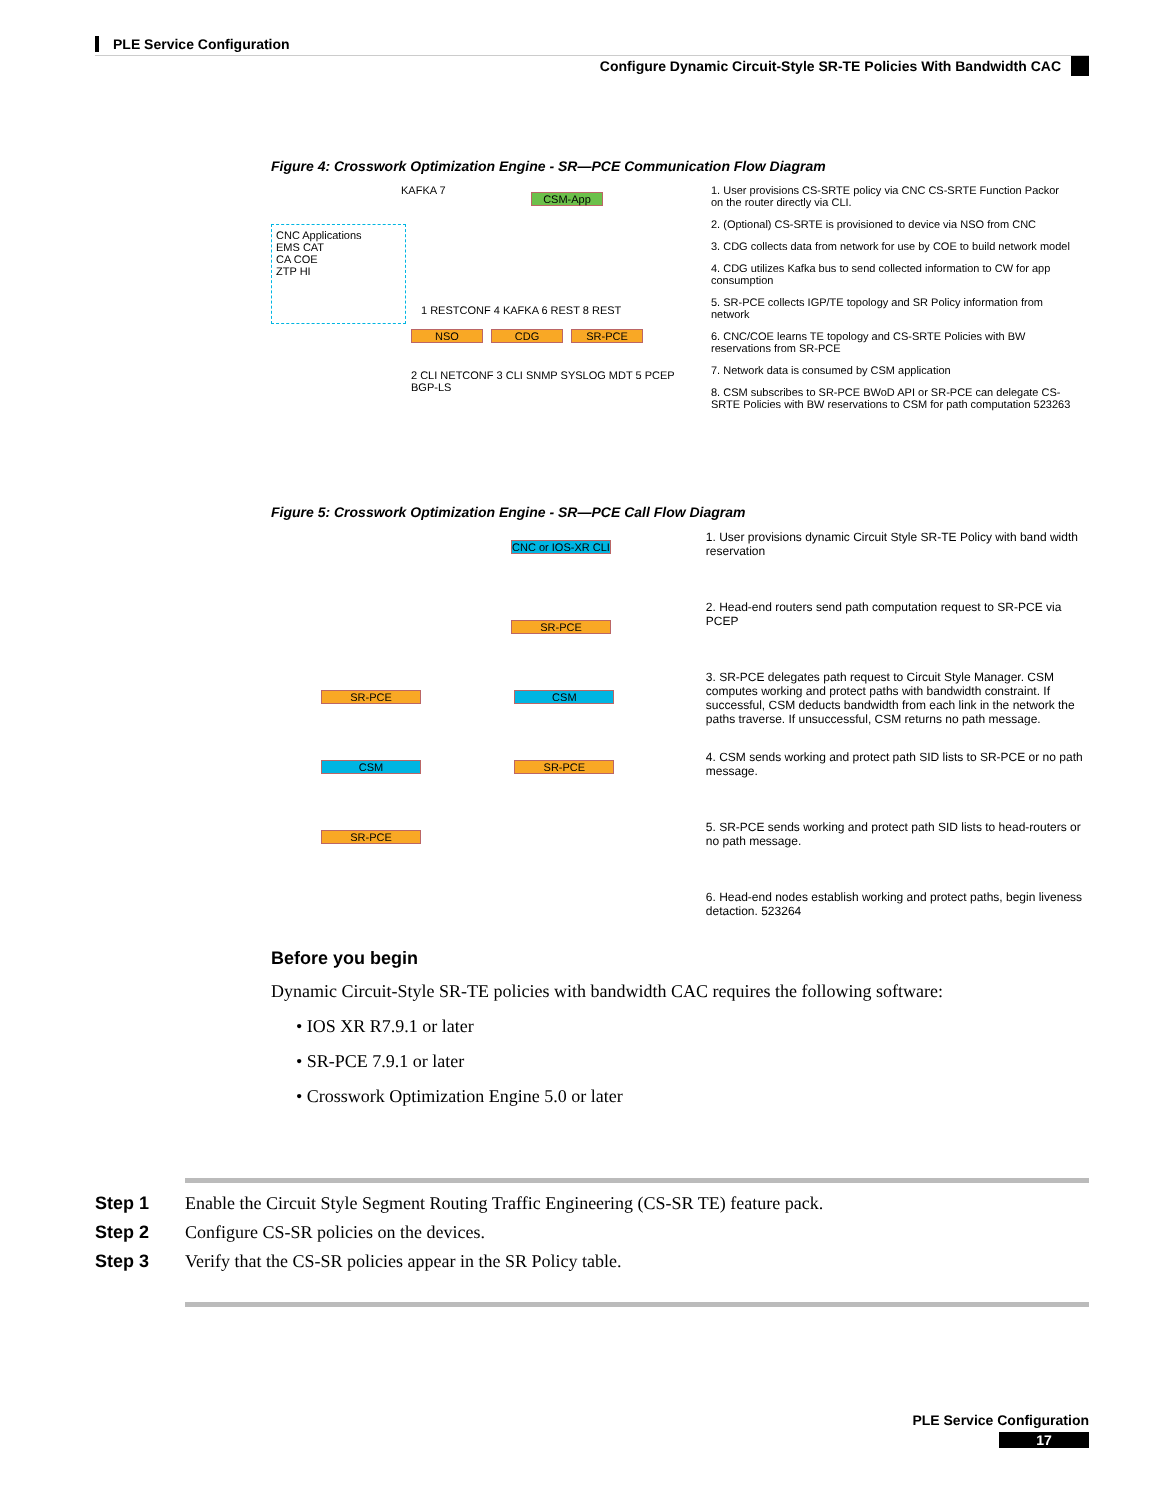PLE Service Configuration
Configure Dynamic Circuit-Style SR-TE Policies With Bandwidth CAC
Figure 4: Crosswork Optimization Engine - SR—PCE Communication Flow Diagram
CNC Applications
EMS CAT
CA COE
ZTP HI
CSM-App
KAFKA 7
1 RESTCONF 4 KAFKA 6 REST 8 REST
NSO CDG SR-PCE
2 CLI NETCONF 3 CLI SNMP SYSLOG MDT 5 PCEP BGP-LS
1. User provisions CS-SRTE policy via CNC CS-SRTE Function Packor on the router directly via CLI.
2. (Optional) CS-SRTE is provisioned to device via NSO from CNC
3. CDG collects data from network for use by COE to build network model
4. CDG utilizes Kafka bus to send collected information to CW for app consumption
5. SR-PCE collects IGP/TE topology and SR Policy information from network
6. CNC/COE learns TE topology and CS-SRTE Policies with BW reservations from SR-PCE
7. Network data is consumed by CSM application
8. CSM subscribes to SR-PCE BWoD API or SR-PCE can delegate CS-SRTE Policies with BW reservations to CSM for path computation 523263
Figure 5: Crosswork Optimization Engine - SR—PCE Call Flow Diagram
CNC or IOS-XR CLI
SR-PCE
SR-PCE CSM
CSM SR-PCE
SR-PCE
1. User provisions dynamic Circuit Style SR-TE Policy with band width reservation
2. Head-end routers send path computation request to SR-PCE via PCEP
3. SR-PCE delegates path request to Circuit Style Manager. CSM computes working and protect paths with bandwidth constraint. If successful, CSM deducts bandwidth from each link in the network the paths traverse. If unsuccessful, CSM returns no path message.
4. CSM sends working and protect path SID lists to SR-PCE or no path message.
5. SR-PCE sends working and protect path SID lists to head-routers or no path message.
6. Head-end nodes establish working and protect paths, begin liveness detaction. 523264
Before you begin
Dynamic Circuit-Style SR-TE policies with bandwidth CAC requires the following software:
• IOS XR R7.9.1 or later
• SR-PCE 7.9.1 or later
• Crosswork Optimization Engine 5.0 or later
Step 1 Enable the Circuit Style Segment Routing Traffic Engineering (CS-SR TE) feature pack.
Step 2 Configure CS-SR policies on the devices.
Step 3 Verify that the CS-SR policies appear in the SR Policy table.
PLE Service Configuration
17